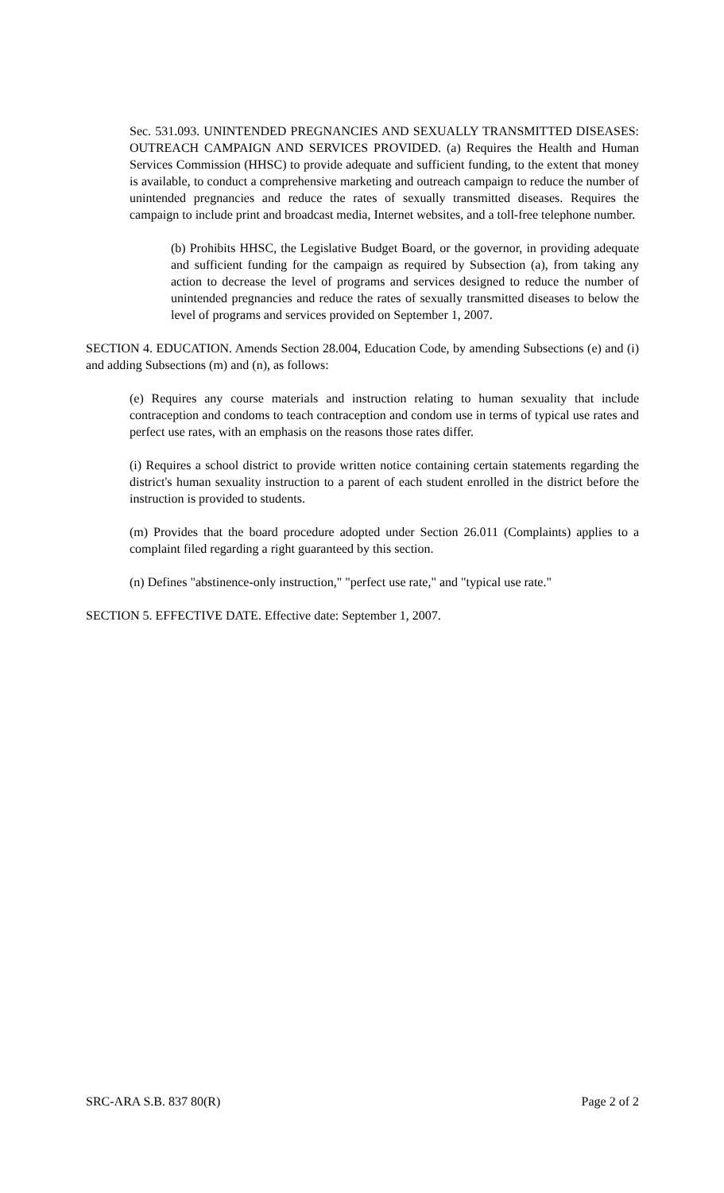Sec. 531.093. UNINTENDED PREGNANCIES AND SEXUALLY TRANSMITTED DISEASES: OUTREACH CAMPAIGN AND SERVICES PROVIDED. (a) Requires the Health and Human Services Commission (HHSC) to provide adequate and sufficient funding, to the extent that money is available, to conduct a comprehensive marketing and outreach campaign to reduce the number of unintended pregnancies and reduce the rates of sexually transmitted diseases. Requires the campaign to include print and broadcast media, Internet websites, and a toll-free telephone number.
(b) Prohibits HHSC, the Legislative Budget Board, or the governor, in providing adequate and sufficient funding for the campaign as required by Subsection (a), from taking any action to decrease the level of programs and services designed to reduce the number of unintended pregnancies and reduce the rates of sexually transmitted diseases to below the level of programs and services provided on September 1, 2007.
SECTION 4. EDUCATION. Amends Section 28.004, Education Code, by amending Subsections (e) and (i) and adding Subsections (m) and (n), as follows:
(e) Requires any course materials and instruction relating to human sexuality that include contraception and condoms to teach contraception and condom use in terms of typical use rates and perfect use rates, with an emphasis on the reasons those rates differ.
(i) Requires a school district to provide written notice containing certain statements regarding the district's human sexuality instruction to a parent of each student enrolled in the district before the instruction is provided to students.
(m) Provides that the board procedure adopted under Section 26.011 (Complaints) applies to a complaint filed regarding a right guaranteed by this section.
(n) Defines "abstinence-only instruction," "perfect use rate," and "typical use rate."
SECTION 5. EFFECTIVE DATE. Effective date: September 1, 2007.
SRC-ARA S.B. 837 80(R) Page 2 of 2